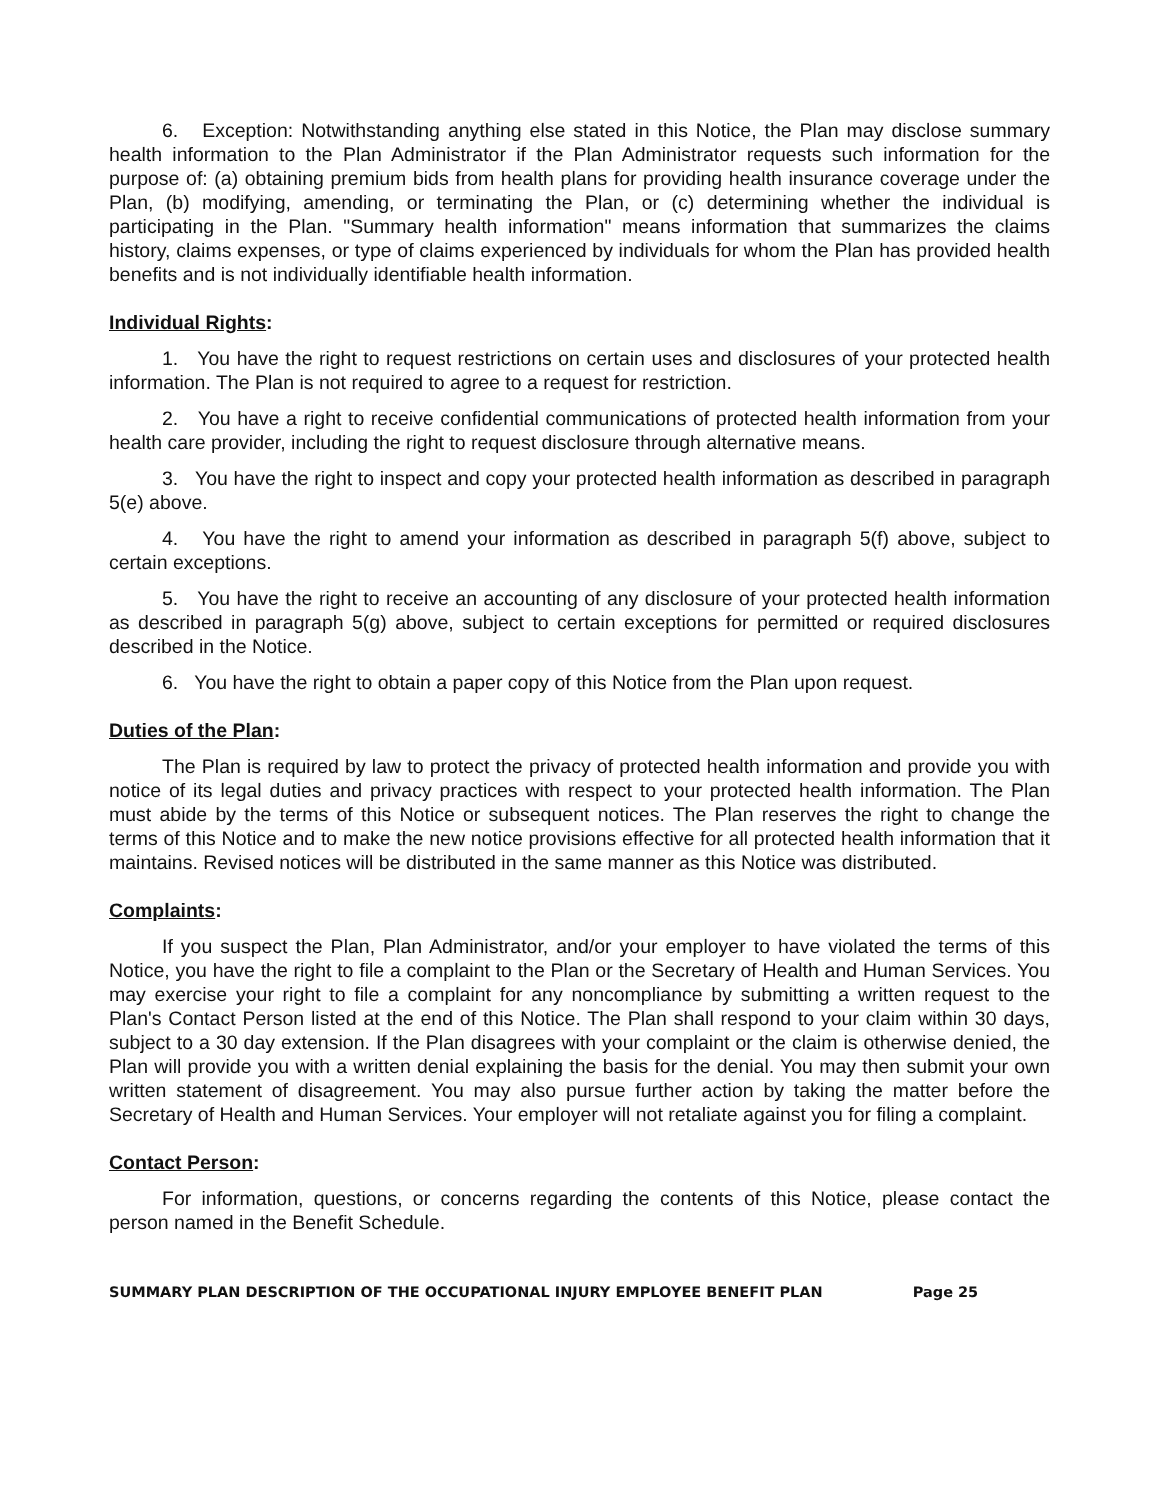6. Exception: Notwithstanding anything else stated in this Notice, the Plan may disclose summary health information to the Plan Administrator if the Plan Administrator requests such information for the purpose of: (a) obtaining premium bids from health plans for providing health insurance coverage under the Plan, (b) modifying, amending, or terminating the Plan, or (c) determining whether the individual is participating in the Plan. "Summary health information" means information that summarizes the claims history, claims expenses, or type of claims experienced by individuals for whom the Plan has provided health benefits and is not individually identifiable health information.
Individual Rights:
1. You have the right to request restrictions on certain uses and disclosures of your protected health information. The Plan is not required to agree to a request for restriction.
2. You have a right to receive confidential communications of protected health information from your health care provider, including the right to request disclosure through alternative means.
3. You have the right to inspect and copy your protected health information as described in paragraph 5(e) above.
4. You have the right to amend your information as described in paragraph 5(f) above, subject to certain exceptions.
5. You have the right to receive an accounting of any disclosure of your protected health information as described in paragraph 5(g) above, subject to certain exceptions for permitted or required disclosures described in the Notice.
6. You have the right to obtain a paper copy of this Notice from the Plan upon request.
Duties of the Plan:
The Plan is required by law to protect the privacy of protected health information and provide you with notice of its legal duties and privacy practices with respect to your protected health information. The Plan must abide by the terms of this Notice or subsequent notices. The Plan reserves the right to change the terms of this Notice and to make the new notice provisions effective for all protected health information that it maintains. Revised notices will be distributed in the same manner as this Notice was distributed.
Complaints:
If you suspect the Plan, Plan Administrator, and/or your employer to have violated the terms of this Notice, you have the right to file a complaint to the Plan or the Secretary of Health and Human Services. You may exercise your right to file a complaint for any noncompliance by submitting a written request to the Plan's Contact Person listed at the end of this Notice. The Plan shall respond to your claim within 30 days, subject to a 30 day extension. If the Plan disagrees with your complaint or the claim is otherwise denied, the Plan will provide you with a written denial explaining the basis for the denial. You may then submit your own written statement of disagreement. You may also pursue further action by taking the matter before the Secretary of Health and Human Services. Your employer will not retaliate against you for filing a complaint.
Contact Person:
For information, questions, or concerns regarding the contents of this Notice, please contact the person named in the Benefit Schedule.
SUMMARY PLAN DESCRIPTION OF THE OCCUPATIONAL INJURY EMPLOYEE BENEFIT PLAN Page 25